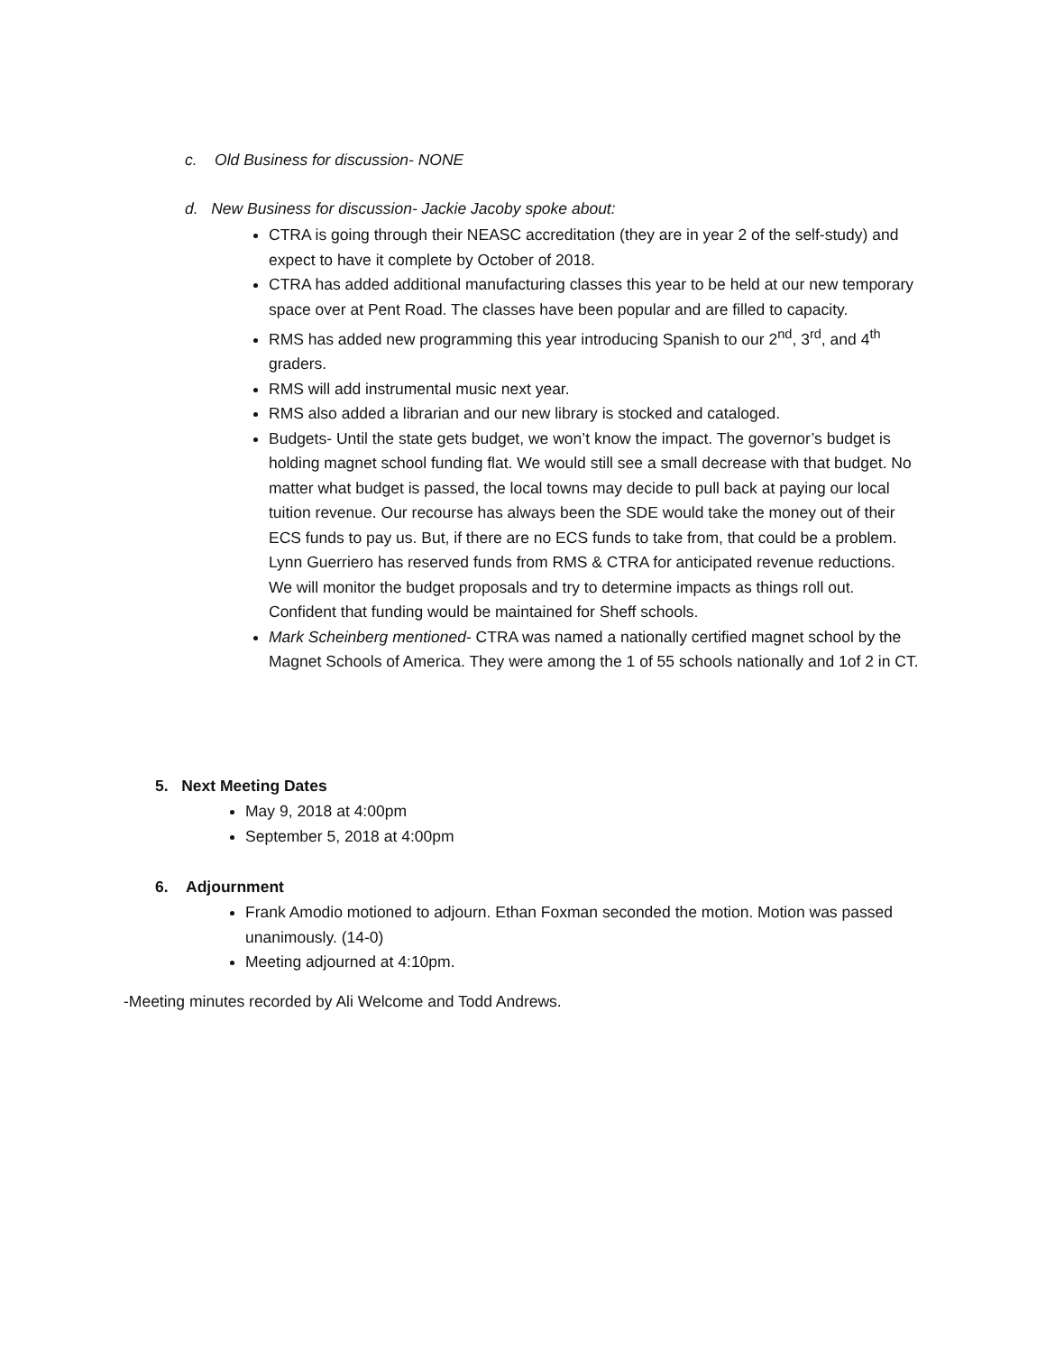c. Old Business for discussion- NONE
d. New Business for discussion- Jackie Jacoby spoke about:
CTRA is going through their NEASC accreditation (they are in year 2 of the self-study) and expect to have it complete by October of 2018.
CTRA has added additional manufacturing classes this year to be held at our new temporary space over at Pent Road. The classes have been popular and are filled to capacity.
RMS has added new programming this year introducing Spanish to our 2<sup>nd</sup>, 3<sup>rd</sup>, and 4<sup>th</sup> graders.
RMS will add instrumental music next year.
RMS also added a librarian and our new library is stocked and cataloged.
Budgets- Until the state gets budget, we won’t know the impact. The governor’s budget is holding magnet school funding flat. We would still see a small decrease with that budget. No matter what budget is passed, the local towns may decide to pull back at paying our local tuition revenue. Our recourse has always been the SDE would take the money out of their ECS funds to pay us. But, if there are no ECS funds to take from, that could be a problem. Lynn Guerriero has reserved funds from RMS & CTRA for anticipated revenue reductions. We will monitor the budget proposals and try to determine impacts as things roll out. Confident that funding would be maintained for Sheff schools.
Mark Scheinberg mentioned- CTRA was named a nationally certified magnet school by the Magnet Schools of America. They were among the 1 of 55 schools nationally and 1of 2 in CT.
5. Next Meeting Dates
May 9, 2018 at 4:00pm
September 5, 2018 at 4:00pm
6. Adjournment
Frank Amodio motioned to adjourn. Ethan Foxman seconded the motion. Motion was passed unanimously. (14-0)
Meeting adjourned at 4:10pm.
-Meeting minutes recorded by Ali Welcome and Todd Andrews.